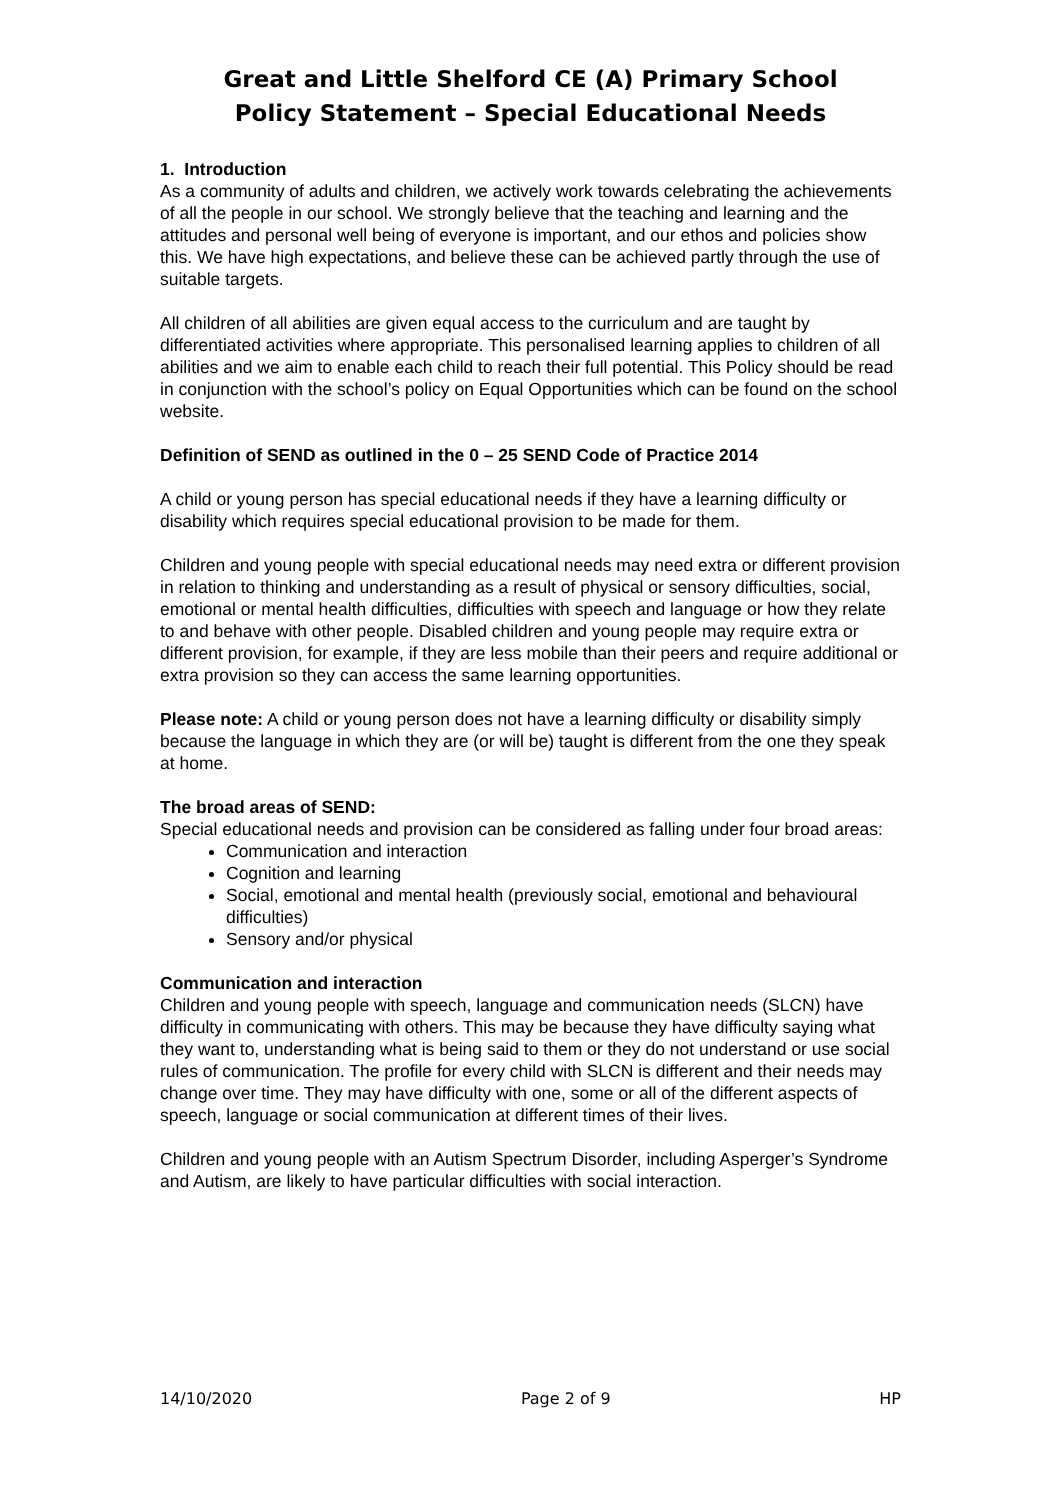Great and Little Shelford CE (A) Primary School
Policy Statement – Special Educational Needs
1. Introduction
As a community of adults and children, we actively work towards celebrating the achievements of all the people in our school. We strongly believe that the teaching and learning and the attitudes and personal well being of everyone is important, and our ethos and policies show this. We have high expectations, and believe these can be achieved partly through the use of suitable targets.
All children of all abilities are given equal access to the curriculum and are taught by differentiated activities where appropriate. This personalised learning applies to children of all abilities and we aim to enable each child to reach their full potential. This Policy should be read in conjunction with the school’s policy on Equal Opportunities which can be found on the school website.
Definition of SEND as outlined in the 0 – 25 SEND Code of Practice 2014
A child or young person has special educational needs if they have a learning difficulty or disability which requires special educational provision to be made for them.
Children and young people with special educational needs may need extra or different provision in relation to thinking and understanding as a result of physical or sensory difficulties, social, emotional or mental health difficulties, difficulties with speech and language or how they relate to and behave with other people. Disabled children and young people may require extra or different provision, for example, if they are less mobile than their peers and require additional or extra provision so they can access the same learning opportunities.
Please note: A child or young person does not have a learning difficulty or disability simply because the language in which they are (or will be) taught is different from the one they speak at home.
The broad areas of SEND:
Special educational needs and provision can be considered as falling under four broad areas:
Communication and interaction
Cognition and learning
Social, emotional and mental health (previously social, emotional and behavioural difficulties)
Sensory and/or physical
Communication and interaction
Children and young people with speech, language and communication needs (SLCN) have difficulty in communicating with others. This may be because they have difficulty saying what they want to, understanding what is being said to them or they do not understand or use social rules of communication. The profile for every child with SLCN is different and their needs may change over time. They may have difficulty with one, some or all of the different aspects of speech, language or social communication at different times of their lives.
Children and young people with an Autism Spectrum Disorder, including Asperger’s Syndrome and Autism, are likely to have particular difficulties with social interaction.
14/10/2020 Page 2 of 9 HP